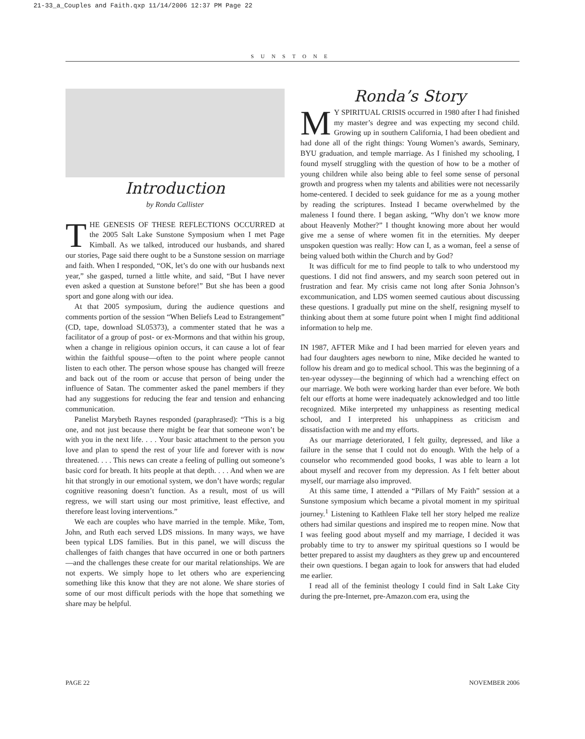21-33_a_Couples and Faith.qxp 11/14/2006 12:37 PM Page 22
SUNSTONE
Introduction
by Ronda Callister
THE GENESIS OF THESE REFLECTIONS OCCURRED at the 2005 Salt Lake Sunstone Symposium when I met Page Kimball. As we talked, introduced our husbands, and shared our stories, Page said there ought to be a Sunstone session on marriage and faith. When I responded, “OK, let’s do one with our husbands next year,” she gasped, turned a little white, and said, “But I have never even asked a question at Sunstone before!” But she has been a good sport and gone along with our idea.
At that 2005 symposium, during the audience questions and comments portion of the session “When Beliefs Lead to Estrangement” (CD, tape, download SL05373), a commenter stated that he was a facilitator of a group of post- or ex-Mormons and that within his group, when a change in religious opinion occurs, it can cause a lot of fear within the faithful spouse—often to the point where people cannot listen to each other. The person whose spouse has changed will freeze and back out of the room or accuse that person of being under the influence of Satan. The commenter asked the panel members if they had any suggestions for reducing the fear and tension and enhancing communication.
Panelist Marybeth Raynes responded (paraphrased): “This is a big one, and not just because there might be fear that someone won’t be with you in the next life. . . . Your basic attachment to the person you love and plan to spend the rest of your life and forever with is now threatened. . . . This news can create a feeling of pulling out someone’s basic cord for breath. It hits people at that depth. . . . And when we are hit that strongly in our emotional system, we don’t have words; regular cognitive reasoning doesn’t function. As a result, most of us will regress, we will start using our most primitive, least effective, and therefore least loving interventions.”
We each are couples who have married in the temple. Mike, Tom, John, and Ruth each served LDS missions. In many ways, we have been typical LDS families. But in this panel, we will discuss the challenges of faith changes that have occurred in one or both partners—and the challenges these create for our marital relationships. We are not experts. We simply hope to let others who are experiencing something like this know that they are not alone. We share stories of some of our most difficult periods with the hope that something we share may be helpful.
Ronda’s Story
MY SPIRITUAL CRISIS occurred in 1980 after I had finished my master’s degree and was expecting my second child. Growing up in southern California, I had been obedient and had done all of the right things: Young Women’s awards, Seminary, BYU graduation, and temple marriage. As I finished my schooling, I found myself struggling with the question of how to be a mother of young children while also being able to feel some sense of personal growth and progress when my talents and abilities were not necessarily home-centered. I decided to seek guidance for me as a young mother by reading the scriptures. Instead I became overwhelmed by the maleness I found there. I began asking, “Why don’t we know more about Heavenly Mother?” I thought knowing more about her would give me a sense of where women fit in the eternities. My deeper unspoken question was really: How can I, as a woman, feel a sense of being valued both within the Church and by God?
It was difficult for me to find people to talk to who understood my questions. I did not find answers, and my search soon petered out in frustration and fear. My crisis came not long after Sonia Johnson’s excommunication, and LDS women seemed cautious about discussing these questions. I gradually put mine on the shelf, resigning myself to thinking about them at some future point when I might find additional information to help me.
IN 1987, AFTER Mike and I had been married for eleven years and had four daughters ages newborn to nine, Mike decided he wanted to follow his dream and go to medical school. This was the beginning of a ten-year odyssey—the beginning of which had a wrenching effect on our marriage. We both were working harder than ever before. We both felt our efforts at home were inadequately acknowledged and too little recognized. Mike interpreted my unhappiness as resenting medical school, and I interpreted his unhappiness as criticism and dissatisfaction with me and my efforts.
As our marriage deteriorated, I felt guilty, depressed, and like a failure in the sense that I could not do enough. With the help of a counselor who recommended good books, I was able to learn a lot about myself and recover from my depression. As I felt better about myself, our marriage also improved.
At this same time, I attended a “Pillars of My Faith” session at a Sunstone symposium which became a pivotal moment in my spiritual journey.<sup>1</sup> Listening to Kathleen Flake tell her story helped me realize others had similar questions and inspired me to reopen mine. Now that I was feeling good about myself and my marriage, I decided it was probably time to try to answer my spiritual questions so I would be better prepared to assist my daughters as they grew up and encountered their own questions. I began again to look for answers that had eluded me earlier.
I read all of the feminist theology I could find in Salt Lake City during the pre-Internet, pre-Amazon.com era, using the
PAGE 22 NOVEMBER 2006